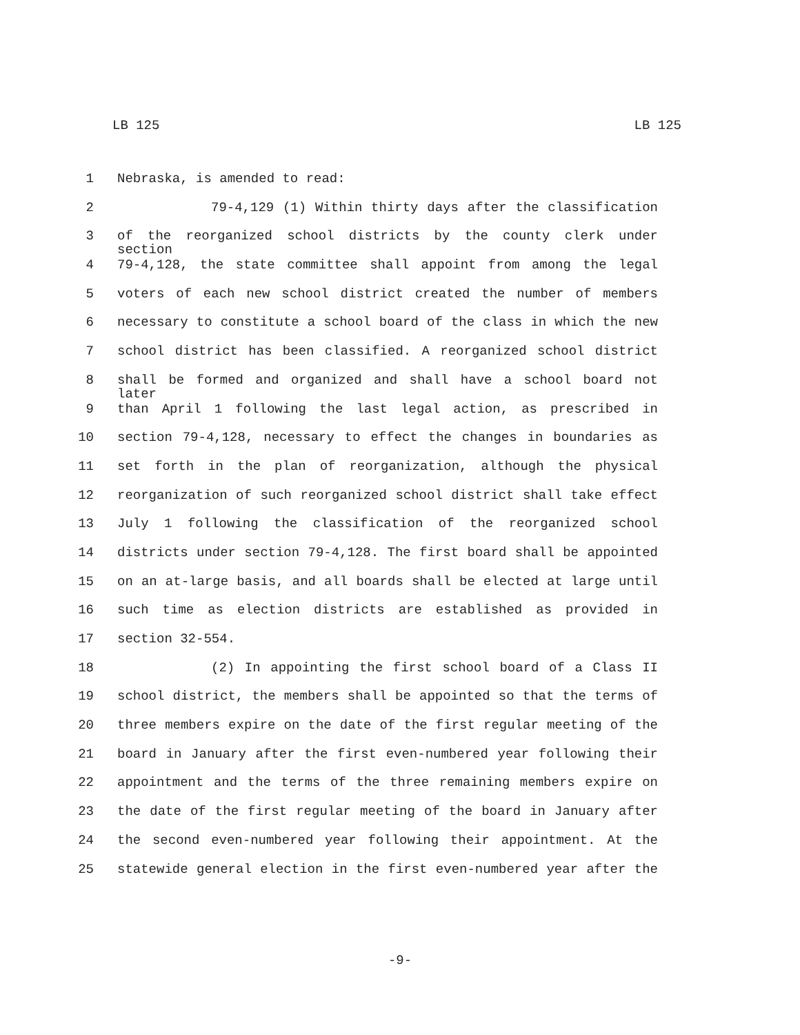LB 125 LB 125
1 Nebraska, is amended to read:
2 79-4,129 (1) Within thirty days after the classification
3 of the reorganized school districts by the county clerk under section
4 79-4,128, the state committee shall appoint from among the legal
5 voters of each new school district created the number of members
6 necessary to constitute a school board of the class in which the new
7 school district has been classified. A reorganized school district
8 shall be formed and organized and shall have a school board not later
9 than April 1 following the last legal action, as prescribed in
10 section 79-4,128, necessary to effect the changes in boundaries as
11 set forth in the plan of reorganization, although the physical
12 reorganization of such reorganized school district shall take effect
13 July 1 following the classification of the reorganized school
14 districts under section 79-4,128. The first board shall be appointed
15 on an at-large basis, and all boards shall be elected at large until
16 such time as election districts are established as provided in
17 section 32-554.
18 (2) In appointing the first school board of a Class II
19 school district, the members shall be appointed so that the terms of
20 three members expire on the date of the first regular meeting of the
21 board in January after the first even-numbered year following their
22 appointment and the terms of the three remaining members expire on
23 the date of the first regular meeting of the board in January after
24 the second even-numbered year following their appointment. At the
25 statewide general election in the first even-numbered year after the
-9-